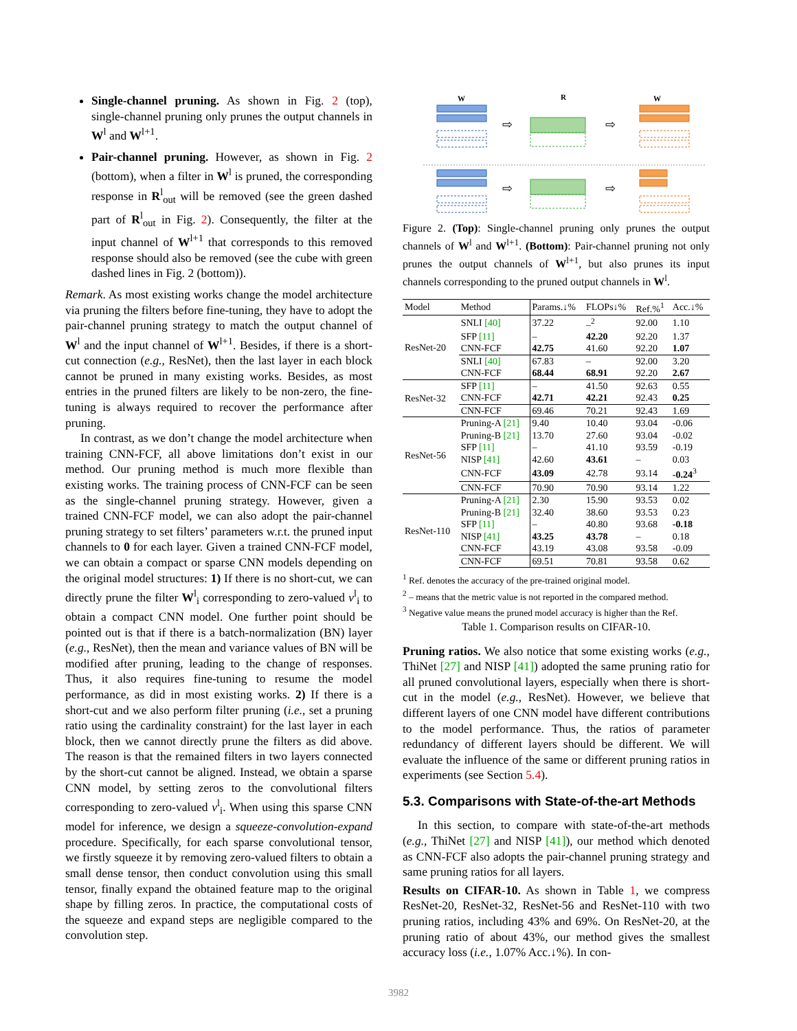Single-channel pruning. As shown in Fig. 2 (top), single-channel pruning only prunes the output channels in W<sup>l</sup> and W<sup>l+1</sup>.
Pair-channel pruning. However, as shown in Fig. 2 (bottom), when a filter in W<sup>l</sup> is pruned, the corresponding response in R<sup>l</sup><sub>out</sub> will be removed (see the green dashed part of R<sup>l</sup><sub>out</sub> in Fig. 2). Consequently, the filter at the input channel of W<sup>l+1</sup> that corresponds to this removed response should also be removed (see the cube with green dashed lines in Fig. 2 (bottom)).
Remark. As most existing works change the model architecture via pruning the filters before fine-tuning, they have to adopt the pair-channel pruning strategy to match the output channel of W<sup>l</sup> and the input channel of W<sup>l+1</sup>. Besides, if there is a short-cut connection (e.g., ResNet), then the last layer in each block cannot be pruned in many existing works. Besides, as most entries in the pruned filters are likely to be non-zero, the fine-tuning is always required to recover the performance after pruning.
In contrast, as we don’t change the model architecture when training CNN-FCF, all above limitations don’t exist in our method. Our pruning method is much more flexible than existing works. The training process of CNN-FCF can be seen as the single-channel pruning strategy. However, given a trained CNN-FCF model, we can also adopt the pair-channel pruning strategy to set filters’ parameters w.r.t. the pruned input channels to 0 for each layer. Given a trained CNN-FCF model, we can obtain a compact or sparse CNN models depending on the original model structures: 1) If there is no short-cut, we can directly prune the filter W<sup>l</sup><sub>i</sub> corresponding to zero-valued v<sup>l</sup><sub>i</sub> to obtain a compact CNN model. One further point should be pointed out is that if there is a batch-normalization (BN) layer (e.g., ResNet), then the mean and variance values of BN will be modified after pruning, leading to the change of responses. Thus, it also requires fine-tuning to resume the model performance, as did in most existing works. 2) If there is a short-cut and we also perform filter pruning (i.e., set a pruning ratio using the cardinality constraint) for the last layer in each block, then we cannot directly prune the filters as did above. The reason is that the remained filters in two layers connected by the short-cut cannot be aligned. Instead, we obtain a sparse CNN model, by setting zeros to the convolutional filters corresponding to zero-valued v<sup>l</sup><sub>i</sub>. When using this sparse CNN model for inference, we design a squeeze-convolution-expand procedure. Specifically, for each sparse convolutional tensor, we firstly squeeze it by removing zero-valued filters to obtain a small dense tensor, then conduct convolution using this small tensor, finally expand the obtained feature map to the original shape by filling zeros. In practice, the computational costs of the squeeze and expand steps are negligible compared to the convolution step.
W
R
W
⇨
⇨
⇨
⇨
Figure 2. (Top): Single-channel pruning only prunes the output channels of W<sup>l</sup> and W<sup>l+1</sup>. (Bottom): Pair-channel pruning not only prunes the output channels of W<sup>l+1</sup>, but also prunes its input channels corresponding to the pruned output channels in W<sup>l</sup>.
| Model | Method | Params.↓% | FLOPs↓% | Ref.%<sup>1</sup> | Acc.↓% |
| --- | --- | --- | --- | --- | --- |
| ResNet-20 | SNLI [40] | 37.22 | –<sup>2</sup> | 92.00 | 1.10 |
| | SFP [11] | – | 42.20 | 92.20 | 1.37 |
| | CNN-FCF | 42.75 | 41.60 | 92.20 | 1.07 |
| | SNLI [40] | 67.83 | – | 92.00 | 3.20 |
| | CNN-FCF | 68.44 | 68.91 | 92.20 | 2.67 |
| ResNet-32 | SFP [11] | – | 41.50 | 92.63 | 0.55 |
| | CNN-FCF | 42.71 | 42.21 | 92.43 | 0.25 |
| | CNN-FCF | 69.46 | 70.21 | 92.43 | 1.69 |
| ResNet-56 | Pruning-A [21] | 9.40 | 10.40 | 93.04 | -0.06 |
| | Pruning-B [21] | 13.70 | 27.60 | 93.04 | -0.02 |
| | SFP [11] | – | 41.10 | 93.59 | -0.19 |
| | NISP [41] | 42.60 | 43.61 | – | 0.03 |
| | CNN-FCF | 43.09 | 42.78 | 93.14 | -0.24<sup>3</sup> |
| | CNN-FCF | 70.90 | 70.90 | 93.14 | 1.22 |
| ResNet-110 | Pruning-A [21] | 2.30 | 15.90 | 93.53 | 0.02 |
| | Pruning-B [21] | 32.40 | 38.60 | 93.53 | 0.23 |
| | SFP [11] | – | 40.80 | 93.68 | -0.18 |
| | NISP [41] | 43.25 | 43.78 | – | 0.18 |
| | CNN-FCF | 43.19 | 43.08 | 93.58 | -0.09 |
| | CNN-FCF | 69.51 | 70.81 | 93.58 | 0.62 |
<sup>1</sup> Ref. denotes the accuracy of the pre-trained original model.
<sup>2</sup> – means that the metric value is not reported in the compared method.
<sup>3</sup> Negative value means the pruned model accuracy is higher than the Ref.
Table 1. Comparison results on CIFAR-10.
Pruning ratios. We also notice that some existing works (e.g., ThiNet [27] and NISP [41]) adopted the same pruning ratio for all pruned convolutional layers, especially when there is short-cut in the model (e.g., ResNet). However, we believe that different layers of one CNN model have different contributions to the model performance. Thus, the ratios of parameter redundancy of different layers should be different. We will evaluate the influence of the same or different pruning ratios in experiments (see Section 5.4).
5.3. Comparisons with State-of-the-art Methods
In this section, to compare with state-of-the-art methods (e.g., ThiNet [27] and NISP [41]), our method which denoted as CNN-FCF also adopts the pair-channel pruning strategy and same pruning ratios for all layers.
Results on CIFAR-10. As shown in Table 1, we compress ResNet-20, ResNet-32, ResNet-56 and ResNet-110 with two pruning ratios, including 43% and 69%. On ResNet-20, at the pruning ratio of about 43%, our method gives the smallest accuracy loss (i.e., 1.07% Acc.↓%). In con-
3982